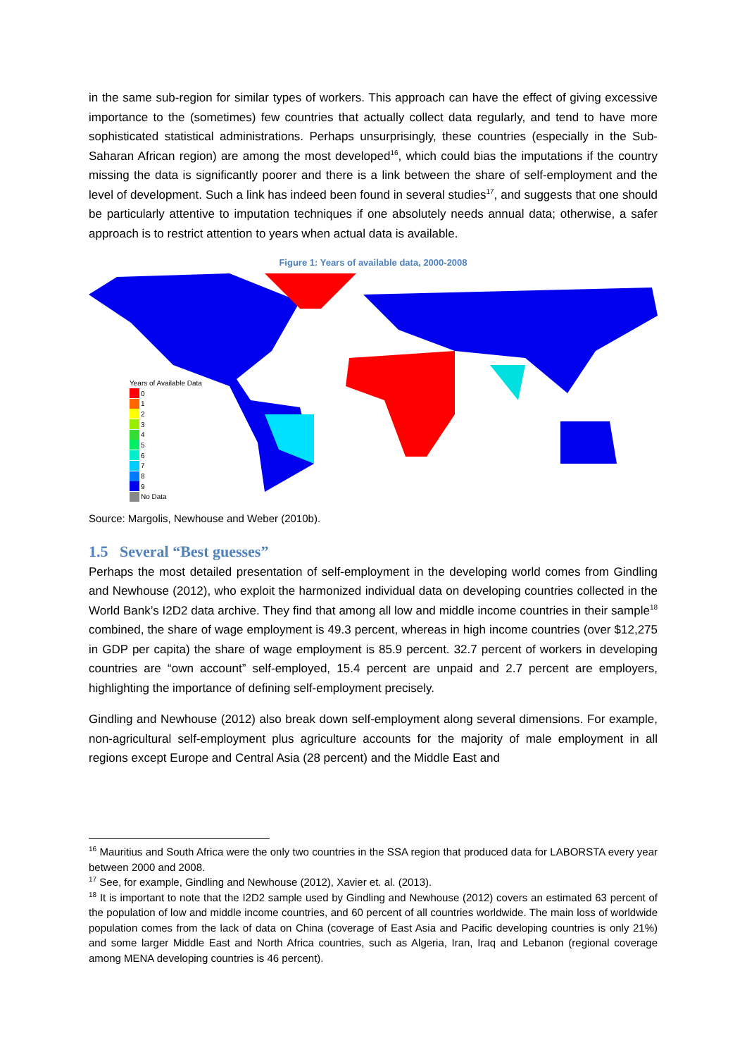in the same sub-region for similar types of workers. This approach can have the effect of giving excessive importance to the (sometimes) few countries that actually collect data regularly, and tend to have more sophisticated statistical administrations. Perhaps unsurprisingly, these countries (especially in the Sub-Saharan African region) are among the most developed<sup>16</sup>, which could bias the imputations if the country missing the data is significantly poorer and there is a link between the share of self-employment and the level of development. Such a link has indeed been found in several studies<sup>17</sup>, and suggests that one should be particularly attentive to imputation techniques if one absolutely needs annual data; otherwise, a safer approach is to restrict attention to years when actual data is available.
Figure 1: Years of available data, 2000-2008
Years of Available Data
0
1
2
3
4
5
6
7
8
9
No Data
Source: Margolis, Newhouse and Weber (2010b).
1.5 Several “Best guesses”
Perhaps the most detailed presentation of self-employment in the developing world comes from Gindling and Newhouse (2012), who exploit the harmonized individual data on developing countries collected in the World Bank’s I2D2 data archive. They find that among all low and middle income countries in their sample<sup>18</sup> combined, the share of wage employment is 49.3 percent, whereas in high income countries (over $12,275 in GDP per capita) the share of wage employment is 85.9 percent. 32.7 percent of workers in developing countries are “own account” self-employed, 15.4 percent are unpaid and 2.7 percent are employers, highlighting the importance of defining self-employment precisely.
Gindling and Newhouse (2012) also break down self-employment along several dimensions. For example, non-agricultural self-employment plus agriculture accounts for the majority of male employment in all regions except Europe and Central Asia (28 percent) and the Middle East and
<sup>16</sup> Mauritius and South Africa were the only two countries in the SSA region that produced data for LABORSTA every year between 2000 and 2008.
<sup>17</sup> See, for example, Gindling and Newhouse (2012), Xavier et. al. (2013).
<sup>18</sup> It is important to note that the I2D2 sample used by Gindling and Newhouse (2012) covers an estimated 63 percent of the population of low and middle income countries, and 60 percent of all countries worldwide. The main loss of worldwide population comes from the lack of data on China (coverage of East Asia and Pacific developing countries is only 21%) and some larger Middle East and North Africa countries, such as Algeria, Iran, Iraq and Lebanon (regional coverage among MENA developing countries is 46 percent).